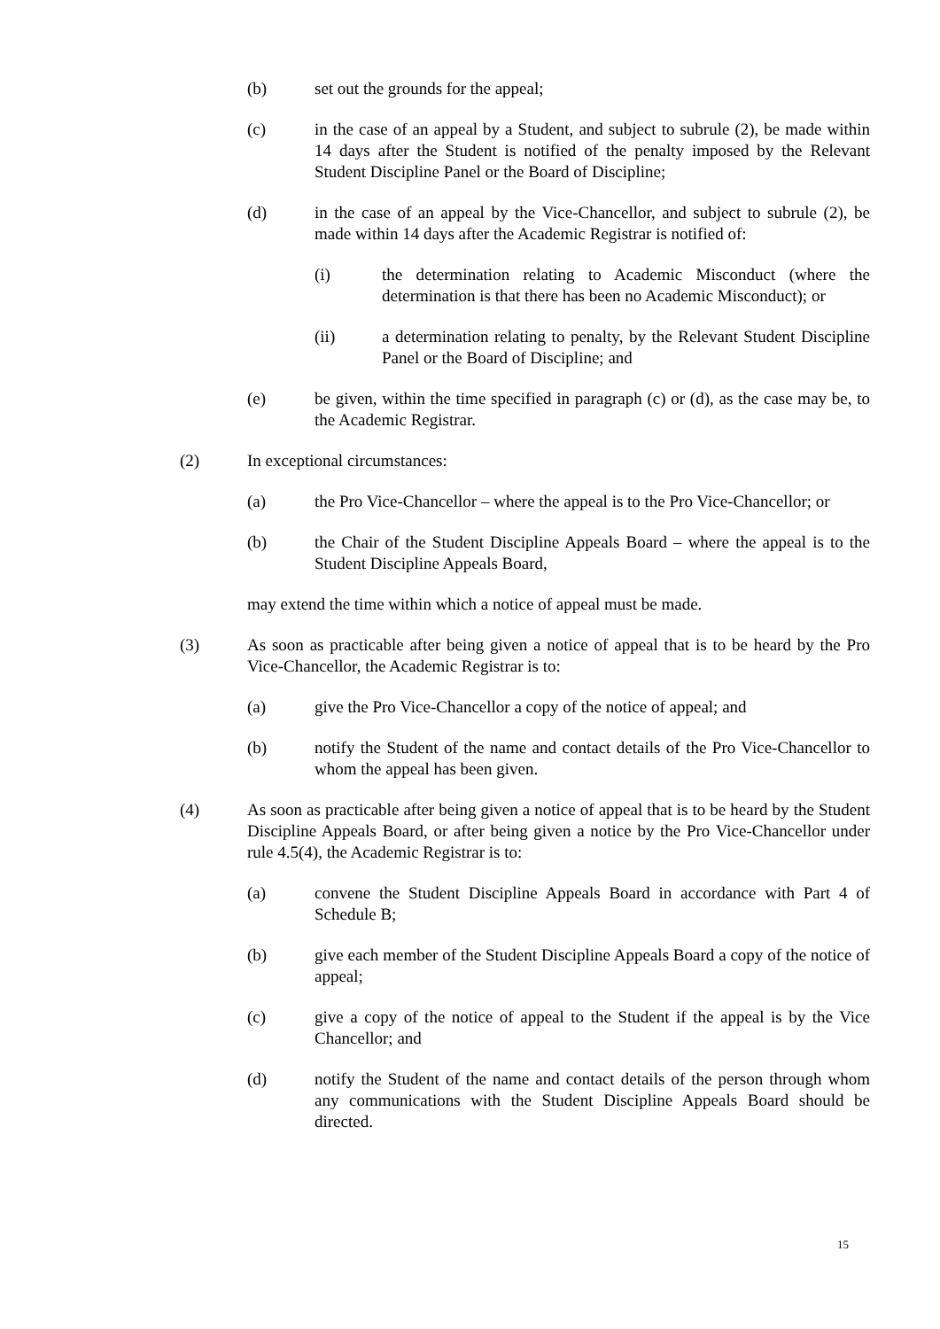(b) set out the grounds for the appeal;
(c) in the case of an appeal by a Student, and subject to subrule (2), be made within 14 days after the Student is notified of the penalty imposed by the Relevant Student Discipline Panel or the Board of Discipline;
(d) in the case of an appeal by the Vice-Chancellor, and subject to subrule (2), be made within 14 days after the Academic Registrar is notified of:
(i) the determination relating to Academic Misconduct (where the determination is that there has been no Academic Misconduct); or
(ii) a determination relating to penalty, by the Relevant Student Discipline Panel or the Board of Discipline; and
(e) be given, within the time specified in paragraph (c) or (d), as the case may be, to the Academic Registrar.
(2) In exceptional circumstances:
(a) the Pro Vice-Chancellor – where the appeal is to the Pro Vice-Chancellor; or
(b) the Chair of the Student Discipline Appeals Board – where the appeal is to the Student Discipline Appeals Board,
may extend the time within which a notice of appeal must be made.
(3) As soon as practicable after being given a notice of appeal that is to be heard by the Pro Vice-Chancellor, the Academic Registrar is to:
(a) give the Pro Vice-Chancellor a copy of the notice of appeal; and
(b) notify the Student of the name and contact details of the Pro Vice-Chancellor to whom the appeal has been given.
(4) As soon as practicable after being given a notice of appeal that is to be heard by the Student Discipline Appeals Board, or after being given a notice by the Pro Vice-Chancellor under rule 4.5(4), the Academic Registrar is to:
(a) convene the Student Discipline Appeals Board in accordance with Part 4 of Schedule B;
(b) give each member of the Student Discipline Appeals Board a copy of the notice of appeal;
(c) give a copy of the notice of appeal to the Student if the appeal is by the Vice Chancellor; and
(d) notify the Student of the name and contact details of the person through whom any communications with the Student Discipline Appeals Board should be directed.
15